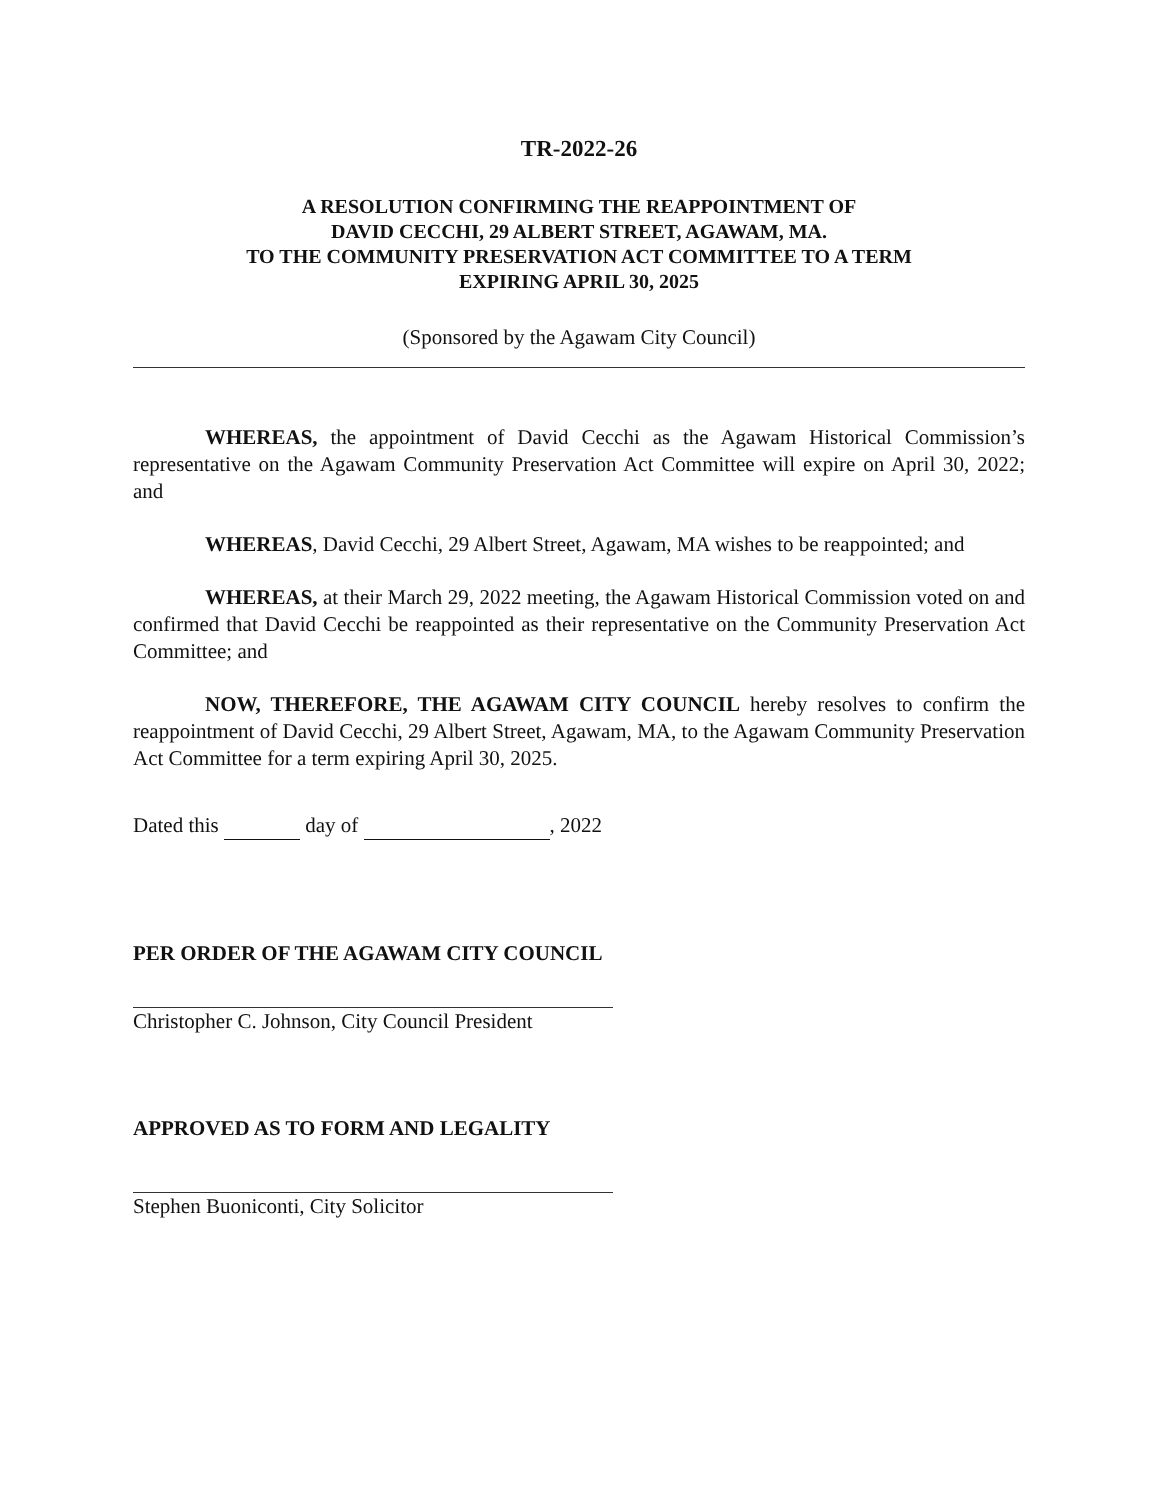TR-2022-26
A RESOLUTION CONFIRMING THE REAPPOINTMENT OF
DAVID CECCHI, 29 ALBERT STREET, AGAWAM, MA.
TO THE COMMUNITY PRESERVATION ACT COMMITTEE TO A TERM
EXPIRING APRIL 30, 2025
(Sponsored by the Agawam City Council)
WHEREAS, the appointment of David Cecchi as the Agawam Historical Commission’s representative on the Agawam Community Preservation Act Committee will expire on April 30, 2022; and
WHEREAS, David Cecchi, 29 Albert Street, Agawam, MA wishes to be reappointed; and
WHEREAS, at their March 29, 2022 meeting, the Agawam Historical Commission voted on and confirmed that David Cecchi be reappointed as their representative on the Community Preservation Act Committee; and
NOW, THEREFORE, THE AGAWAM CITY COUNCIL hereby resolves to confirm the reappointment of David Cecchi, 29 Albert Street, Agawam, MA, to the Agawam Community Preservation Act Committee for a term expiring April 30, 2025.
Dated this day of , 2022
PER ORDER OF THE AGAWAM CITY COUNCIL
Christopher C. Johnson, City Council President
APPROVED AS TO FORM AND LEGALITY
Stephen Buoniconti, City Solicitor